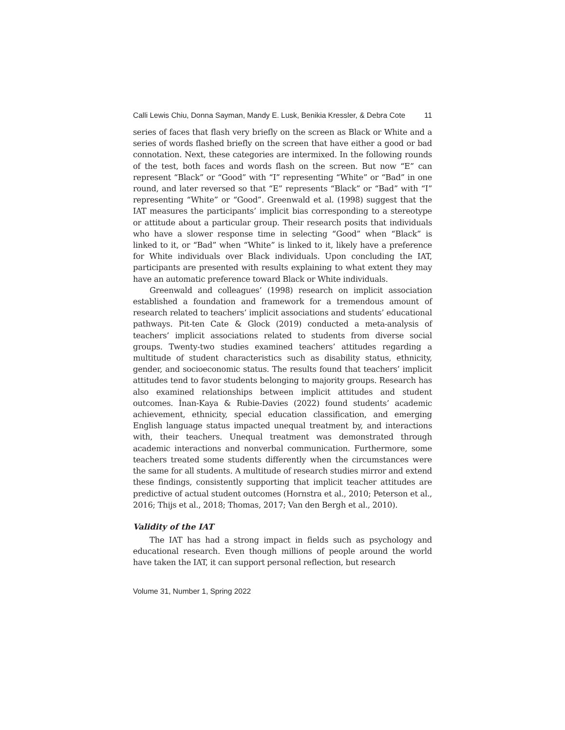Calli Lewis Chiu, Donna Sayman, Mandy E. Lusk, Benikia Kressler, & Debra Cote 11
series of faces that flash very briefly on the screen as Black or White and a series of words flashed briefly on the screen that have either a good or bad connotation. Next, these categories are intermixed. In the following rounds of the test, both faces and words flash on the screen. But now “E” can represent “Black” or “Good” with “I” representing “White” or “Bad” in one round, and later reversed so that “E” represents “Black” or “Bad” with “I” representing “White” or “Good”. Greenwald et al. (1998) suggest that the IAT measures the participants’ implicit bias corresponding to a stereotype or attitude about a particular group. Their research posits that individuals who have a slower response time in selecting “Good” when “Black” is linked to it, or “Bad” when “White” is linked to it, likely have a preference for White individuals over Black individuals. Upon concluding the IAT, participants are presented with results explaining to what extent they may have an automatic preference toward Black or White individuals.
Greenwald and colleagues’ (1998) research on implicit association established a foundation and framework for a tremendous amount of research related to teachers’ implicit associations and students’ educational pathways. Pit-ten Cate & Glock (2019) conducted a meta-analysis of teachers’ implicit associations related to students from diverse social groups. Twenty-two studies examined teachers’ attitudes regarding a multitude of student characteristics such as disability status, ethnicity, gender, and socioeconomic status. The results found that teachers’ implicit attitudes tend to favor students belonging to majority groups. Research has also examined relationships between implicit attitudes and student outcomes. İnan-Kaya & Rubie-Davies (2022) found students’ academic achievement, ethnicity, special education classification, and emerging English language status impacted unequal treatment by, and interactions with, their teachers. Unequal treatment was demonstrated through academic interactions and nonverbal communication. Furthermore, some teachers treated some students differently when the circumstances were the same for all students. A multitude of research studies mirror and extend these findings, consistently supporting that implicit teacher attitudes are predictive of actual student outcomes (Hornstra et al., 2010; Peterson et al., 2016; Thijs et al., 2018; Thomas, 2017; Van den Bergh et al., 2010).
Validity of the IAT
The IAT has had a strong impact in fields such as psychology and educational research. Even though millions of people around the world have taken the IAT, it can support personal reflection, but research
Volume 31, Number 1, Spring 2022